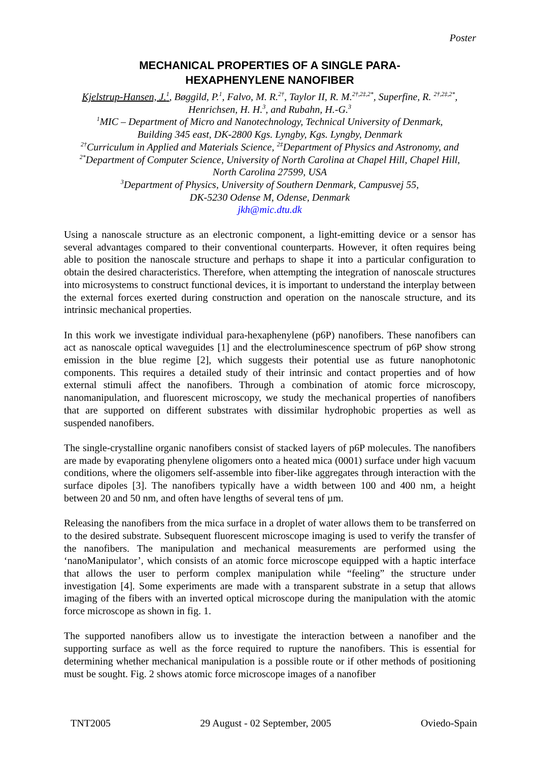Poster
MECHANICAL PROPERTIES OF A SINGLE PARA-
HEXAPHENYLENE NANOFIBER
Kjelstrup-Hansen, J.<sup>1</sup>, Bøggild, P.<sup>1</sup>, Falvo, M. R.<sup>2†</sup>, Taylor II, R. M.<sup>2†,2‡,2*</sup>, Superfine, R. <sup>2†,2‡,2*</sup>,
Henrichsen, H. H.<sup>3</sup>, and Rubahn, H.-G.<sup>3</sup>
<sup>1</sup> MIC – Department of Micro and Nanotechnology, Technical University of Denmark,
Building 345 east, DK-2800 Kgs. Lyngby, Kgs. Lyngby, Denmark
<sup>2†</sup>Curriculum in Applied and Materials Science, <sup>2‡</sup>Department of Physics and Astronomy, and
<sup>2*</sup>Department of Computer Science, University of North Carolina at Chapel Hill, Chapel Hill,
North Carolina 27599, USA
<sup>3</sup> Department of Physics, University of Southern Denmark, Campusvej 55,
DK-5230 Odense M, Odense, Denmark
jkh@mic.dtu.dk
Using a nanoscale structure as an electronic component, a light-emitting device or a sensor has several advantages compared to their conventional counterparts. However, it often requires being able to position the nanoscale structure and perhaps to shape it into a particular configuration to obtain the desired characteristics. Therefore, when attempting the integration of nanoscale structures into microsystems to construct functional devices, it is important to understand the interplay between the external forces exerted during construction and operation on the nanoscale structure, and its intrinsic mechanical properties.
In this work we investigate individual para-hexaphenylene (p6P) nanofibers. These nanofibers can act as nanoscale optical waveguides [1] and the electroluminescence spectrum of p6P show strong emission in the blue regime [2], which suggests their potential use as future nanophotonic components. This requires a detailed study of their intrinsic and contact properties and of how external stimuli affect the nanofibers. Through a combination of atomic force microscopy, nanomanipulation, and fluorescent microscopy, we study the mechanical properties of nanofibers that are supported on different substrates with dissimilar hydrophobic properties as well as suspended nanofibers.
The single-crystalline organic nanofibers consist of stacked layers of p6P molecules. The nanofibers are made by evaporating phenylene oligomers onto a heated mica (0001) surface under high vacuum conditions, where the oligomers self-assemble into fiber-like aggregates through interaction with the surface dipoles [3]. The nanofibers typically have a width between 100 and 400 nm, a height between 20 and 50 nm, and often have lengths of several tens of µm.
Releasing the nanofibers from the mica surface in a droplet of water allows them to be transferred on to the desired substrate. Subsequent fluorescent microscope imaging is used to verify the transfer of the nanofibers. The manipulation and mechanical measurements are performed using the ‘nanoManipulator’, which consists of an atomic force microscope equipped with a haptic interface that allows the user to perform complex manipulation while “feeling” the structure under investigation [4]. Some experiments are made with a transparent substrate in a setup that allows imaging of the fibers with an inverted optical microscope during the manipulation with the atomic force microscope as shown in fig. 1.
The supported nanofibers allow us to investigate the interaction between a nanofiber and the supporting surface as well as the force required to rupture the nanofibers. This is essential for determining whether mechanical manipulation is a possible route or if other methods of positioning must be sought. Fig. 2 shows atomic force microscope images of a nanofiber
TNT2005 29 August - 02 September, 2005 Oviedo-Spain